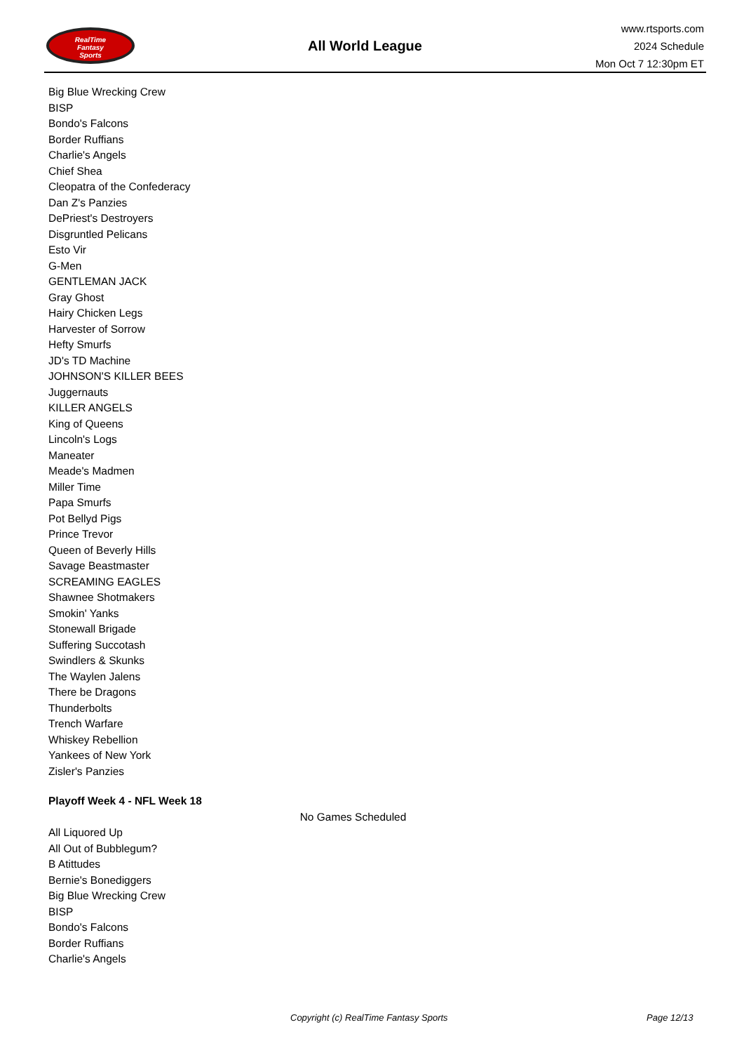RealTime
Fantasy
Sports
All World League
www.rtsports.com
2024 Schedule
Mon Oct 7 12:30pm ET
Big Blue Wrecking Crew
BISP
Bondo's Falcons
Border Ruffians
Charlie's Angels
Chief Shea
Cleopatra of the Confederacy
Dan Z's Panzies
DePriest's Destroyers
Disgruntled Pelicans
Esto Vir
G-Men
GENTLEMAN JACK
Gray Ghost
Hairy Chicken Legs
Harvester of Sorrow
Hefty Smurfs
JD's TD Machine
JOHNSON'S KILLER BEES
Juggernauts
KILLER ANGELS
King of Queens
Lincoln's Logs
Maneater
Meade's Madmen
Miller Time
Papa Smurfs
Pot Bellyd Pigs
Prince Trevor
Queen of Beverly Hills
Savage Beastmaster
SCREAMING EAGLES
Shawnee Shotmakers
Smokin' Yanks
Stonewall Brigade
Suffering Succotash
Swindlers & Skunks
The Waylen Jalens
There be Dragons
Thunderbolts
Trench Warfare
Whiskey Rebellion
Yankees of New York
Zisler's Panzies
Playoff Week 4 - NFL Week 18
No Games Scheduled
All Liquored Up
All Out of Bubblegum?
B Atittudes
Bernie's Bonediggers
Big Blue Wrecking Crew
BISP
Bondo's Falcons
Border Ruffians
Charlie's Angels
Copyright (c) RealTime Fantasy Sports Page 12/13